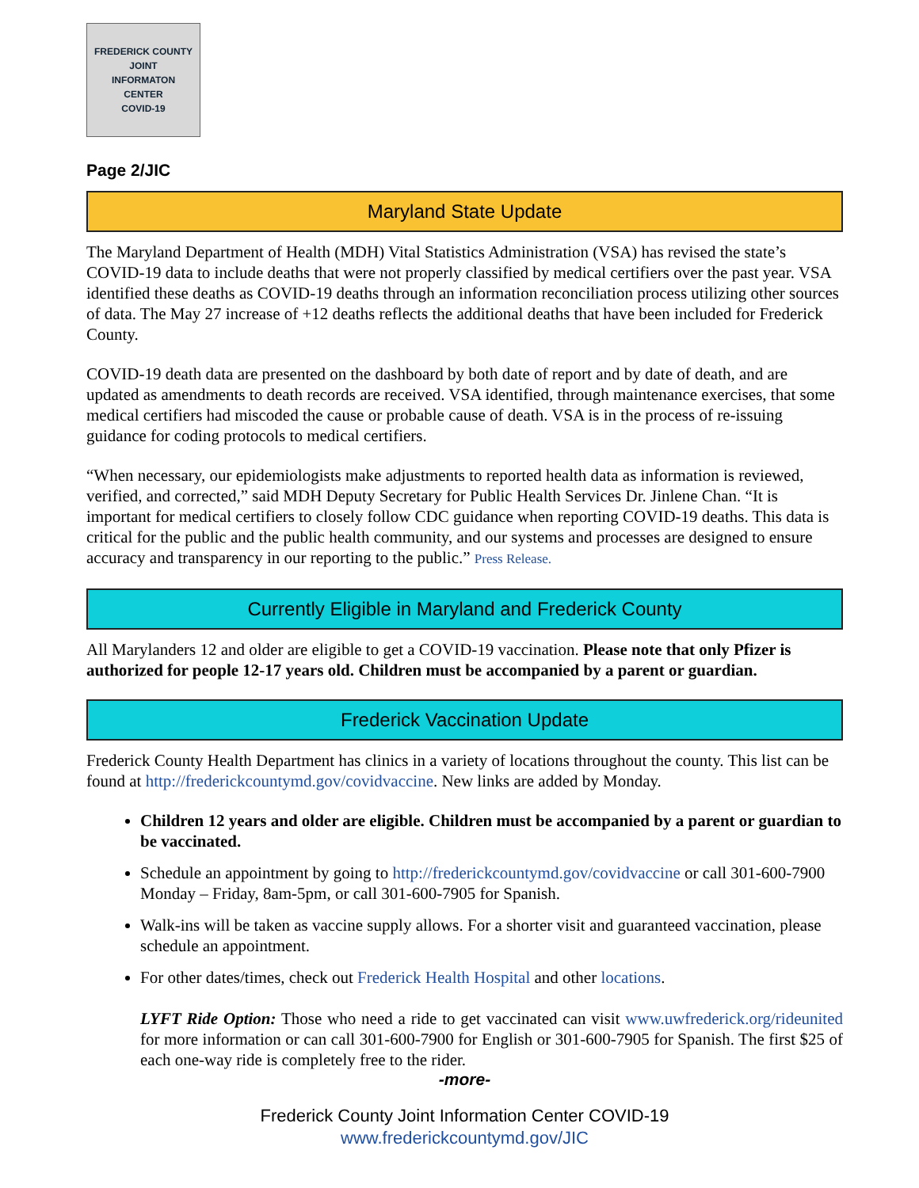FREDERICK COUNTY
JOINT
INFORMATON
CENTER
COVID-19
Page 2/JIC
Maryland State Update
The Maryland Department of Health (MDH) Vital Statistics Administration (VSA) has revised the state’s COVID-19 data to include deaths that were not properly classified by medical certifiers over the past year. VSA identified these deaths as COVID-19 deaths through an information reconciliation process utilizing other sources of data. The May 27 increase of +12 deaths reflects the additional deaths that have been included for Frederick County.
COVID-19 death data are presented on the dashboard by both date of report and by date of death, and are updated as amendments to death records are received. VSA identified, through maintenance exercises, that some medical certifiers had miscoded the cause or probable cause of death. VSA is in the process of re-issuing guidance for coding protocols to medical certifiers.
“When necessary, our epidemiologists make adjustments to reported health data as information is reviewed, verified, and corrected,” said MDH Deputy Secretary for Public Health Services Dr. Jinlene Chan. “It is important for medical certifiers to closely follow CDC guidance when reporting COVID-19 deaths. This data is critical for the public and the public health community, and our systems and processes are designed to ensure accuracy and transparency in our reporting to the public.” Press Release.
Currently Eligible in Maryland and Frederick County
All Marylanders 12 and older are eligible to get a COVID-19 vaccination. Please note that only Pfizer is authorized for people 12-17 years old. Children must be accompanied by a parent or guardian.
Frederick Vaccination Update
Frederick County Health Department has clinics in a variety of locations throughout the county. This list can be found at http://frederickcountymd.gov/covidvaccine. New links are added by Monday.
Children 12 years and older are eligible. Children must be accompanied by a parent or guardian to be vaccinated.
Schedule an appointment by going to http://frederickcountymd.gov/covidvaccine or call 301-600-7900 Monday – Friday, 8am-5pm, or call 301-600-7905 for Spanish.
Walk-ins will be taken as vaccine supply allows. For a shorter visit and guaranteed vaccination, please schedule an appointment.
For other dates/times, check out Frederick Health Hospital and other locations.
LYFT Ride Option: Those who need a ride to get vaccinated can visit www.uwfrederick.org/rideunited for more information or can call 301-600-7900 for English or 301-600-7905 for Spanish. The first $25 of each one-way ride is completely free to the rider.
-more-
Frederick County Joint Information Center COVID-19
www.frederickcountymd.gov/JIC